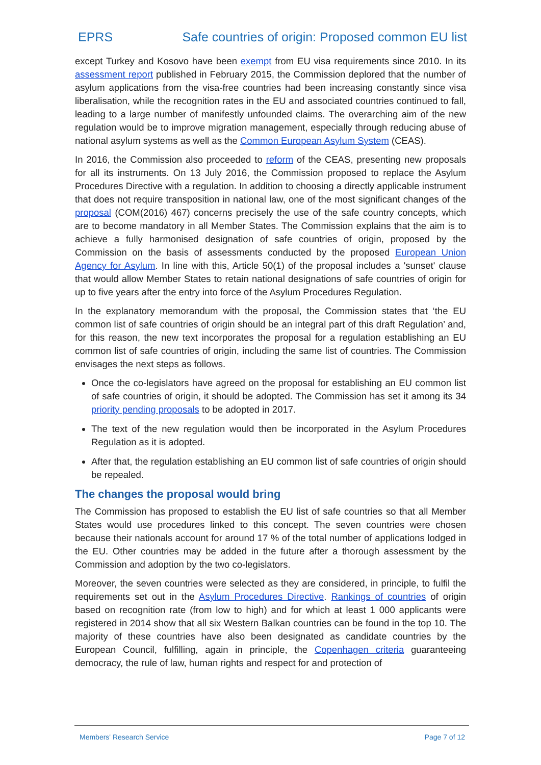EPRS Safe countries of origin: Proposed common EU list
except Turkey and Kosovo have been exempt from EU visa requirements since 2010. In its assessment report published in February 2015, the Commission deplored that the number of asylum applications from the visa-free countries had been increasing constantly since visa liberalisation, while the recognition rates in the EU and associated countries continued to fall, leading to a large number of manifestly unfounded claims. The overarching aim of the new regulation would be to improve migration management, especially through reducing abuse of national asylum systems as well as the Common European Asylum System (CEAS).
In 2016, the Commission also proceeded to reform of the CEAS, presenting new proposals for all its instruments. On 13 July 2016, the Commission proposed to replace the Asylum Procedures Directive with a regulation. In addition to choosing a directly applicable instrument that does not require transposition in national law, one of the most significant changes of the proposal (COM(2016) 467) concerns precisely the use of the safe country concepts, which are to become mandatory in all Member States. The Commission explains that the aim is to achieve a fully harmonised designation of safe countries of origin, proposed by the Commission on the basis of assessments conducted by the proposed European Union Agency for Asylum. In line with this, Article 50(1) of the proposal includes a 'sunset' clause that would allow Member States to retain national designations of safe countries of origin for up to five years after the entry into force of the Asylum Procedures Regulation.
In the explanatory memorandum with the proposal, the Commission states that ‘the EU common list of safe countries of origin should be an integral part of this draft Regulation’ and, for this reason, the new text incorporates the proposal for a regulation establishing an EU common list of safe countries of origin, including the same list of countries. The Commission envisages the next steps as follows.
Once the co-legislators have agreed on the proposal for establishing an EU common list of safe countries of origin, it should be adopted. The Commission has set it among its 34 priority pending proposals to be adopted in 2017.
The text of the new regulation would then be incorporated in the Asylum Procedures Regulation as it is adopted.
After that, the regulation establishing an EU common list of safe countries of origin should be repealed.
The changes the proposal would bring
The Commission has proposed to establish the EU list of safe countries so that all Member States would use procedures linked to this concept. The seven countries were chosen because their nationals account for around 17 % of the total number of applications lodged in the EU. Other countries may be added in the future after a thorough assessment by the Commission and adoption by the two co-legislators.
Moreover, the seven countries were selected as they are considered, in principle, to fulfil the requirements set out in the Asylum Procedures Directive. Rankings of countries of origin based on recognition rate (from low to high) and for which at least 1 000 applicants were registered in 2014 show that all six Western Balkan countries can be found in the top 10. The majority of these countries have also been designated as candidate countries by the European Council, fulfilling, again in principle, the Copenhagen criteria guaranteeing democracy, the rule of law, human rights and respect for and protection of
Members' Research Service Page 7 of 12